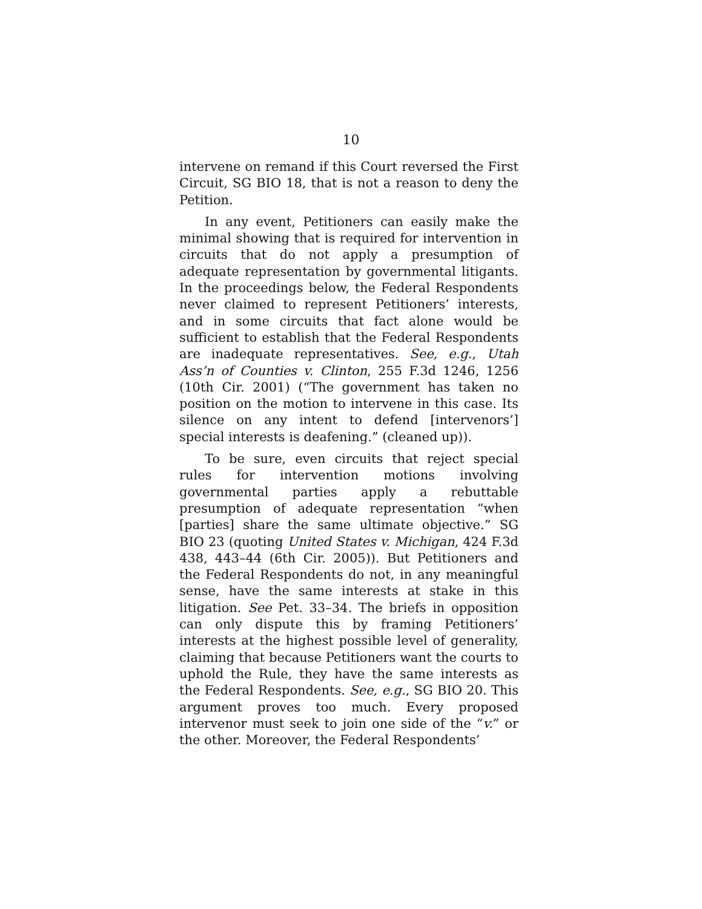10
intervene on remand if this Court reversed the First Circuit, SG BIO 18, that is not a reason to deny the Petition.
In any event, Petitioners can easily make the minimal showing that is required for intervention in circuits that do not apply a presumption of adequate representation by governmental litigants. In the proceedings below, the Federal Respondents never claimed to represent Petitioners’ interests, and in some circuits that fact alone would be sufficient to establish that the Federal Respondents are inadequate representatives. See, e.g., Utah Ass’n of Counties v. Clinton, 255 F.3d 1246, 1256 (10th Cir. 2001) (“The government has taken no position on the motion to intervene in this case. Its silence on any intent to defend [intervenors’] special interests is deafening.” (cleaned up)).
To be sure, even circuits that reject special rules for intervention motions involving governmental parties apply a rebuttable presumption of adequate representation “when [parties] share the same ultimate objective.” SG BIO 23 (quoting United States v. Michigan, 424 F.3d 438, 443–44 (6th Cir. 2005)). But Petitioners and the Federal Respondents do not, in any meaningful sense, have the same interests at stake in this litigation. See Pet. 33–34. The briefs in opposition can only dispute this by framing Petitioners’ interests at the highest possible level of generality, claiming that because Petitioners want the courts to uphold the Rule, they have the same interests as the Federal Respondents. See, e.g., SG BIO 20. This argument proves too much. Every proposed intervenor must seek to join one side of the “v.” or the other. Moreover, the Federal Respondents’